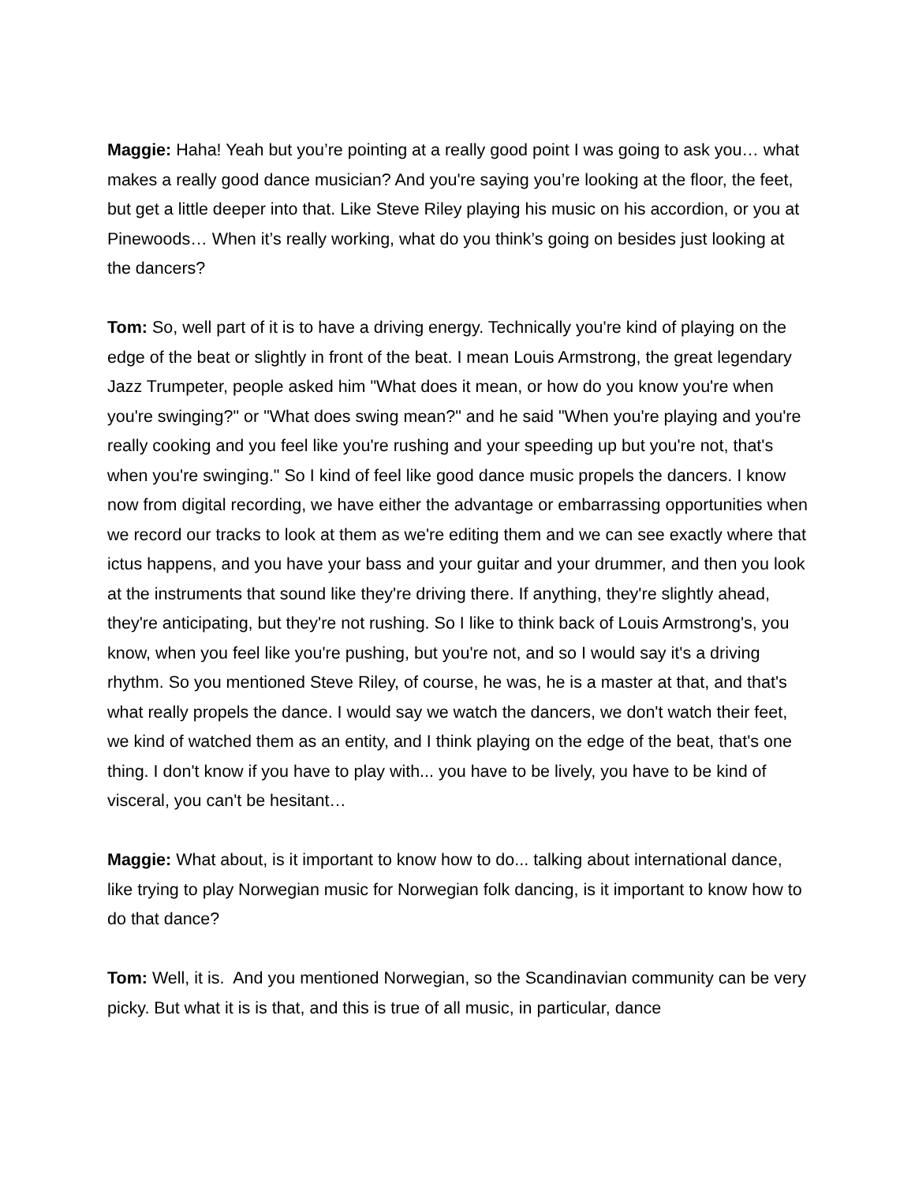Maggie: Haha! Yeah but you’re pointing at a really good point I was going to ask you… what makes a really good dance musician? And you're saying you’re looking at the floor, the feet, but get a little deeper into that. Like Steve Riley playing his music on his accordion, or you at Pinewoods… When it’s really working, what do you think’s going on besides just looking at the dancers?
Tom: So, well part of it is to have a driving energy. Technically you're kind of playing on the edge of the beat or slightly in front of the beat. I mean Louis Armstrong, the great legendary Jazz Trumpeter, people asked him "What does it mean, or how do you know you're when you're swinging?" or "What does swing mean?" and he said "When you're playing and you're really cooking and you feel like you're rushing and your speeding up but you're not, that's when you're swinging." So I kind of feel like good dance music propels the dancers. I know now from digital recording, we have either the advantage or embarrassing opportunities when we record our tracks to look at them as we're editing them and we can see exactly where that ictus happens, and you have your bass and your guitar and your drummer, and then you look at the instruments that sound like they're driving there. If anything, they're slightly ahead, they're anticipating, but they're not rushing. So I like to think back of Louis Armstrong's, you know, when you feel like you're pushing, but you're not, and so I would say it's a driving rhythm. So you mentioned Steve Riley, of course, he was, he is a master at that, and that's what really propels the dance. I would say we watch the dancers, we don't watch their feet, we kind of watched them as an entity, and I think playing on the edge of the beat, that's one thing. I don't know if you have to play with... you have to be lively, you have to be kind of visceral, you can't be hesitant…
Maggie: What about, is it important to know how to do... talking about international dance, like trying to play Norwegian music for Norwegian folk dancing, is it important to know how to do that dance?
Tom: Well, it is. And you mentioned Norwegian, so the Scandinavian community can be very picky. But what it is is that, and this is true of all music, in particular, dance